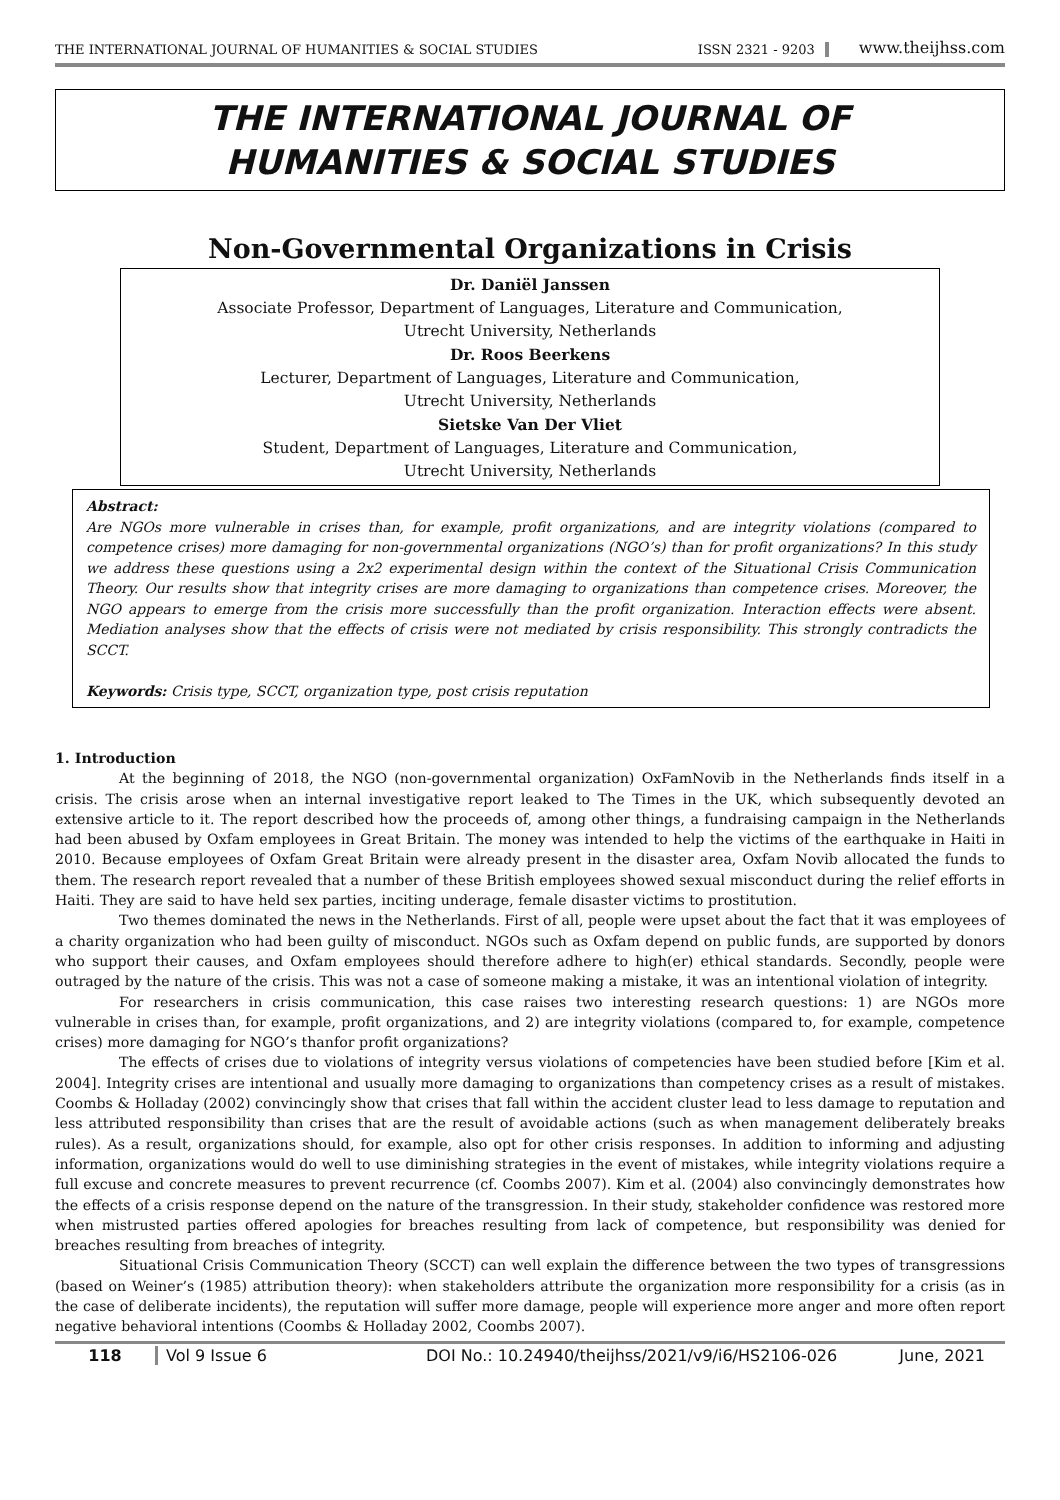THE INTERNATIONAL JOURNAL OF HUMANITIES & SOCIAL STUDIES ISSN 2321 - 9203 www.theijhss.com
THE INTERNATIONAL JOURNAL OF
HUMANITIES & SOCIAL STUDIES
Non-Governmental Organizations in Crisis
Dr. Daniël Janssen
Associate Professor, Department of Languages, Literature and Communication,
Utrecht University, Netherlands
Dr. Roos Beerkens
Lecturer, Department of Languages, Literature and Communication,
Utrecht University, Netherlands
Sietske Van Der Vliet
Student, Department of Languages, Literature and Communication,
Utrecht University, Netherlands
Abstract:
Are NGOs more vulnerable in crises than, for example, profit organizations, and are integrity violations (compared to competence crises) more damaging for non-governmental organizations (NGO’s) than for profit organizations? In this study we address these questions using a 2x2 experimental design within the context of the Situational Crisis Communication Theory. Our results show that integrity crises are more damaging to organizations than competence crises. Moreover, the NGO appears to emerge from the crisis more successfully than the profit organization. Interaction effects were absent. Mediation analyses show that the effects of crisis were not mediated by crisis responsibility. This strongly contradicts the SCCT.
Keywords: Crisis type, SCCT, organization type, post crisis reputation
1. Introduction
At the beginning of 2018, the NGO (non-governmental organization) OxFamNovib in the Netherlands finds itself in a crisis. The crisis arose when an internal investigative report leaked to The Times in the UK, which subsequently devoted an extensive article to it. The report described how the proceeds of, among other things, a fundraising campaign in the Netherlands had been abused by Oxfam employees in Great Britain. The money was intended to help the victims of the earthquake in Haiti in 2010. Because employees of Oxfam Great Britain were already present in the disaster area, Oxfam Novib allocated the funds to them. The research report revealed that a number of these British employees showed sexual misconduct during the relief efforts in Haiti. They are said to have held sex parties, inciting underage, female disaster victims to prostitution.
Two themes dominated the news in the Netherlands. First of all, people were upset about the fact that it was employees of a charity organization who had been guilty of misconduct. NGOs such as Oxfam depend on public funds, are supported by donors who support their causes, and Oxfam employees should therefore adhere to high(er) ethical standards. Secondly, people were outraged by the nature of the crisis. This was not a case of someone making a mistake, it was an intentional violation of integrity.
For researchers in crisis communication, this case raises two interesting research questions: 1) are NGOs more vulnerable in crises than, for example, profit organizations, and 2) are integrity violations (compared to, for example, competence crises) more damaging for NGO’s thanfor profit organizations?
The effects of crises due to violations of integrity versus violations of competencies have been studied before [Kim et al. 2004]. Integrity crises are intentional and usually more damaging to organizations than competency crises as a result of mistakes. Coombs & Holladay (2002) convincingly show that crises that fall within the accident cluster lead to less damage to reputation and less attributed responsibility than crises that are the result of avoidable actions (such as when management deliberately breaks rules). As a result, organizations should, for example, also opt for other crisis responses. In addition to informing and adjusting information, organizations would do well to use diminishing strategies in the event of mistakes, while integrity violations require a full excuse and concrete measures to prevent recurrence (cf. Coombs 2007). Kim et al. (2004) also convincingly demonstrates how the effects of a crisis response depend on the nature of the transgression. In their study, stakeholder confidence was restored more when mistrusted parties offered apologies for breaches resulting from lack of competence, but responsibility was denied for breaches resulting from breaches of integrity.
Situational Crisis Communication Theory (SCCT) can well explain the difference between the two types of transgressions (based on Weiner’s (1985) attribution theory): when stakeholders attribute the organization more responsibility for a crisis (as in the case of deliberate incidents), the reputation will suffer more damage, people will experience more anger and more often report negative behavioral intentions (Coombs & Holladay 2002, Coombs 2007).
118 Vol 9 Issue 6 DOI No.: 10.24940/theijhss/2021/v9/i6/HS2106-026 June, 2021